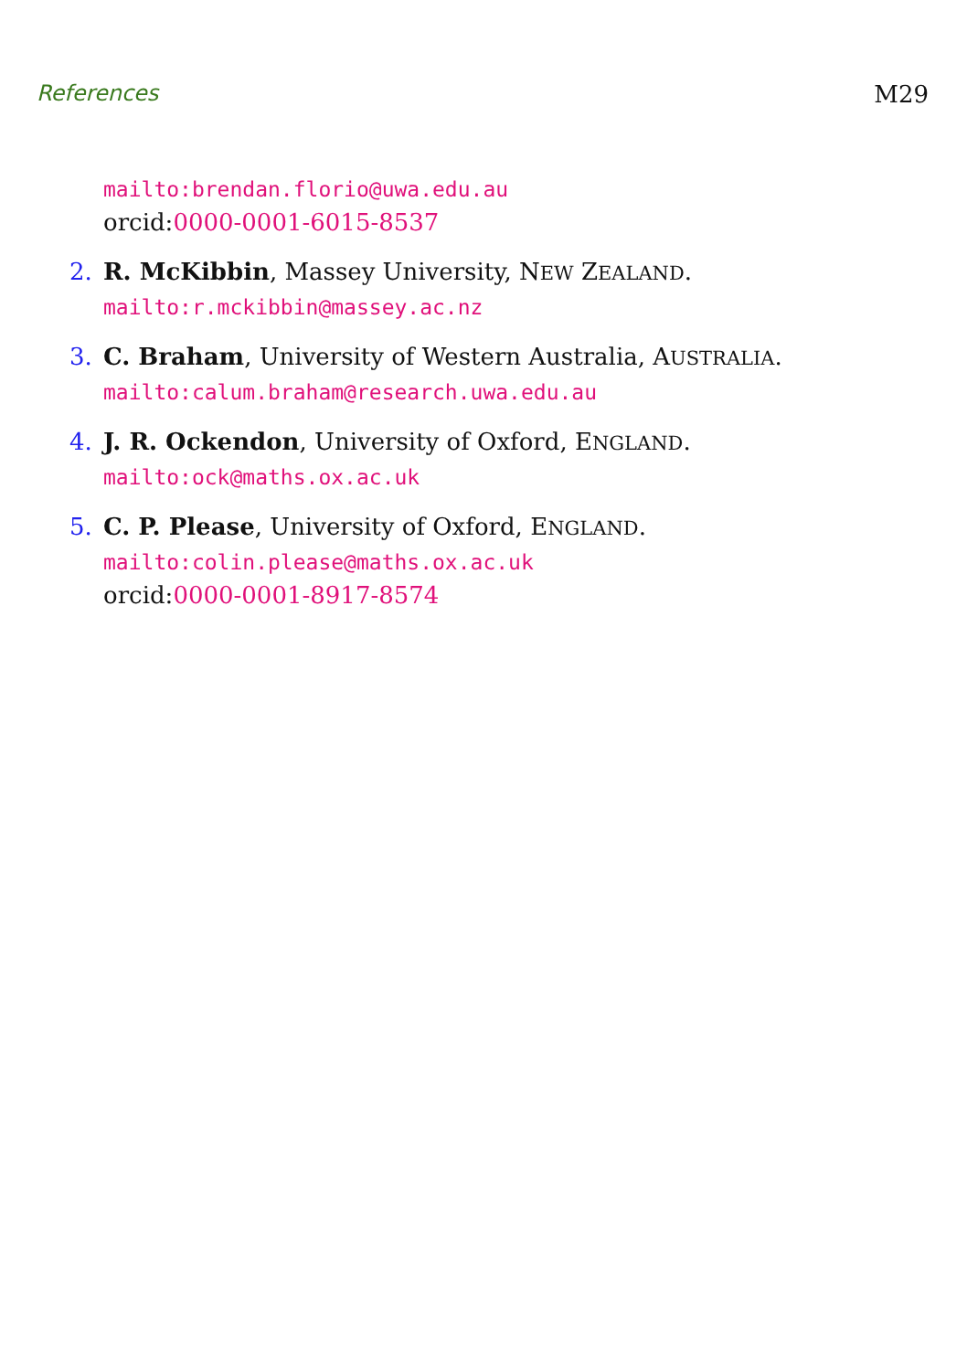References M29
mailto:brendan.florio@uwa.edu.au
orcid:0000-0001-6015-8537
2. R. McKibbin, Massey University, NEW ZEALAND.
mailto:r.mckibbin@massey.ac.nz
3. C. Braham, University of Western Australia, AUSTRALIA.
mailto:calum.braham@research.uwa.edu.au
4. J. R. Ockendon, University of Oxford, ENGLAND.
mailto:ock@maths.ox.ac.uk
5. C. P. Please, University of Oxford, ENGLAND.
mailto:colin.please@maths.ox.ac.uk
orcid:0000-0001-8917-8574